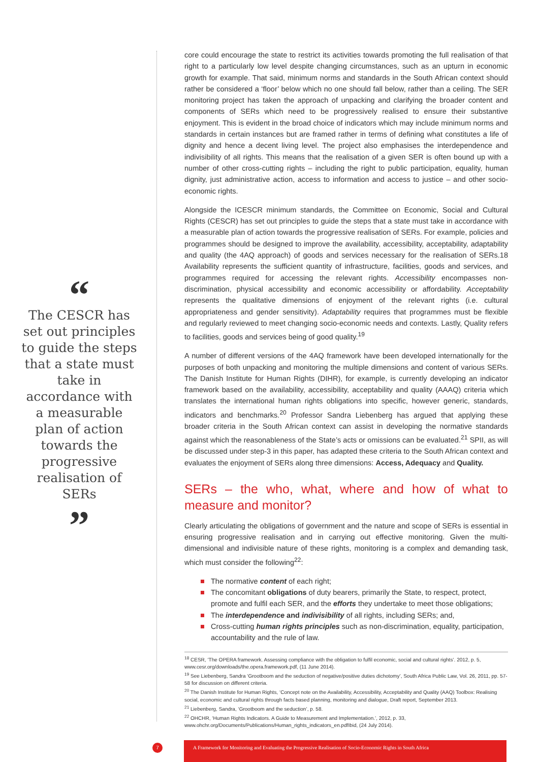“
The CESCR has set out principles to guide the steps that a state must take in accordance with a measurable plan of action towards the progressive realisation of SERs
”
core could encourage the state to restrict its activities towards promoting the full realisation of that right to a particularly low level despite changing circumstances, such as an upturn in economic growth for example. That said, minimum norms and standards in the South African context should rather be considered a ‘floor’ below which no one should fall below, rather than a ceiling. The SER monitoring project has taken the approach of unpacking and clarifying the broader content and components of SERs which need to be progressively realised to ensure their substantive enjoyment. This is evident in the broad choice of indicators which may include minimum norms and standards in certain instances but are framed rather in terms of defining what constitutes a life of dignity and hence a decent living level. The project also emphasises the interdependence and indivisibility of all rights. This means that the realisation of a given SER is often bound up with a number of other cross-cutting rights – including the right to public participation, equality, human dignity, just administrative action, access to information and access to justice – and other socio-economic rights.
Alongside the ICESCR minimum standards, the Committee on Economic, Social and Cultural Rights (CESCR) has set out principles to guide the steps that a state must take in accordance with a measurable plan of action towards the progressive realisation of SERs. For example, policies and programmes should be designed to improve the availability, accessibility, acceptability, adaptability and quality (the 4AQ approach) of goods and services necessary for the realisation of SERs.18 Availability represents the sufficient quantity of infrastructure, facilities, goods and services, and programmes required for accessing the relevant rights. Accessibility encompasses non-discrimination, physical accessibility and economic accessibility or affordability. Acceptability represents the qualitative dimensions of enjoyment of the relevant rights (i.e. cultural appropriateness and gender sensitivity). Adaptability requires that programmes must be flexible and regularly reviewed to meet changing socio-economic needs and contexts. Lastly, Quality refers to facilities, goods and services being of good quality.<sup>19</sup>
A number of different versions of the 4AQ framework have been developed internationally for the purposes of both unpacking and monitoring the multiple dimensions and content of various SERs. The Danish Institute for Human Rights (DIHR), for example, is currently developing an indicator framework based on the availability, accessibility, acceptability and quality (AAAQ) criteria which translates the international human rights obligations into specific, however generic, standards, indicators and benchmarks.<sup>20</sup> Professor Sandra Liebenberg has argued that applying these broader criteria in the South African context can assist in developing the normative standards against which the reasonableness of the State’s acts or omissions can be evaluated.<sup>21</sup> SPII, as will be discussed under step-3 in this paper, has adapted these criteria to the South African context and evaluates the enjoyment of SERs along three dimensions: Access, Adequacy and Quality.
SERs – the who, what, where and how of what to measure and monitor?
Clearly articulating the obligations of government and the nature and scope of SERs is essential in ensuring progressive realisation and in carrying out effective monitoring. Given the multi-dimensional and indivisible nature of these rights, monitoring is a complex and demanding task, which must consider the following<sup>22</sup>:
The normative content of each right;
The concomitant obligations of duty bearers, primarily the State, to respect, protect, promote and fulfil each SER, and the efforts they undertake to meet those obligations;
The interdependence and indivisibility of all rights, including SERs; and,
Cross-cutting human rights principles such as non-discrimination, equality, participation, accountability and the rule of law.
<sup>18</sup> CESR, ‘The OPERA framework. Assessing compliance with the obligation to fulfil economic, social and cultural rights’. 2012, p. 5, www.cesr.org/downloads/the.opera.framework.pdf, (11 June 2014).
<sup>19</sup> See Liebenberg, Sandra ‘Grootboom and the seduction of negative/positive duties dichotomy’, South Africa Public Law, Vol. 26, 2011, pp. 57-58 for discussion on different criteria.
<sup>20</sup> The Danish Institute for Human Rights, ‘Concept note on the Availability, Accessibility, Acceptability and Quality (AAQ) Toolbox: Realising social, economic and cultural rights through facts based planning, monitoring and dialogue, Draft report, September 2013.
<sup>21</sup> Liebenberg, Sandra, ‘Grootboom and the seduction’, p. 58.
<sup>22</sup> OHCHR, ‘Human Rights Indicators. A Guide to Measurement and Implementation.’, 2012, p. 33, www.ohchr.org/Documents/Publications/Human_rights_indicators_en.pdfIbid, (24 July 2014).
7
A Framework for Monitoring and Evaluating the Progressive Realisation of Socio-Economic Rights in South Africa